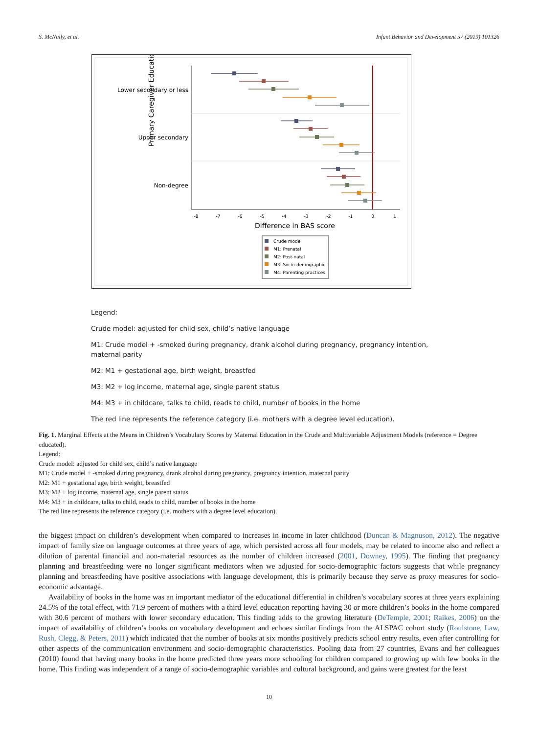S. McNally, et al. Infant Behavior and Development 57 (2019) 101326
Primary Caregiver Education
Lower secondary or less
Upper secondary
Non-degree
-8
-7
-6
-5
-4
-3
-2
-1
0
1
Difference in BAS score
Crude model
M1: Prenatal
M2: Post-natal
M3: Socio-demographic
M4: Parenting practices
Legend:
Crude model: adjusted for child sex, child’s native language
M1: Crude model + -smoked during pregnancy, drank alcohol during pregnancy, pregnancy intention, maternal parity
M2: M1 + gestational age, birth weight, breastfed
M3: M2 + log income, maternal age, single parent status
M4: M3 + in childcare, talks to child, reads to child, number of books in the home
The red line represents the reference category (i.e. mothers with a degree level education).
Fig. 1. Marginal Effects at the Means in Children’s Vocabulary Scores by Maternal Education in the Crude and Multivariable Adjustment Models (reference = Degree educated).
Legend:
Crude model: adjusted for child sex, child’s native language
M1: Crude model + -smoked during pregnancy, drank alcohol during pregnancy, pregnancy intention, maternal parity
M2: M1 + gestational age, birth weight, breastfed
M3: M2 + log income, maternal age, single parent status
M4: M3 + in childcare, talks to child, reads to child, number of books in the home
The red line represents the reference category (i.e. mothers with a degree level education).
the biggest impact on children’s development when compared to increases in income in later childhood (Duncan & Magnuson, 2012). The negative impact of family size on language outcomes at three years of age, which persisted across all four models, may be related to income also and reflect a dilution of parental financial and non-material resources as the number of children increased (2001, Downey, 1995). The finding that pregnancy planning and breastfeeding were no longer significant mediators when we adjusted for socio-demographic factors suggests that while pregnancy planning and breastfeeding have positive associations with language development, this is primarily because they serve as proxy measures for socio-economic advantage.
Availability of books in the home was an important mediator of the educational differential in children’s vocabulary scores at three years explaining 24.5% of the total effect, with 71.9 percent of mothers with a third level education reporting having 30 or more children’s books in the home compared with 30.6 percent of mothers with lower secondary education. This finding adds to the growing literature (DeTemple, 2001; Raikes, 2006) on the impact of availability of children’s books on vocabulary development and echoes similar findings from the ALSPAC cohort study (Roulstone, Law, Rush, Clegg, & Peters, 2011) which indicated that the number of books at six months positively predicts school entry results, even after controlling for other aspects of the communication environment and socio-demographic characteristics. Pooling data from 27 countries, Evans and her colleagues (2010) found that having many books in the home predicted three years more schooling for children compared to growing up with few books in the home. This finding was independent of a range of socio-demographic variables and cultural background, and gains were greatest for the least
10